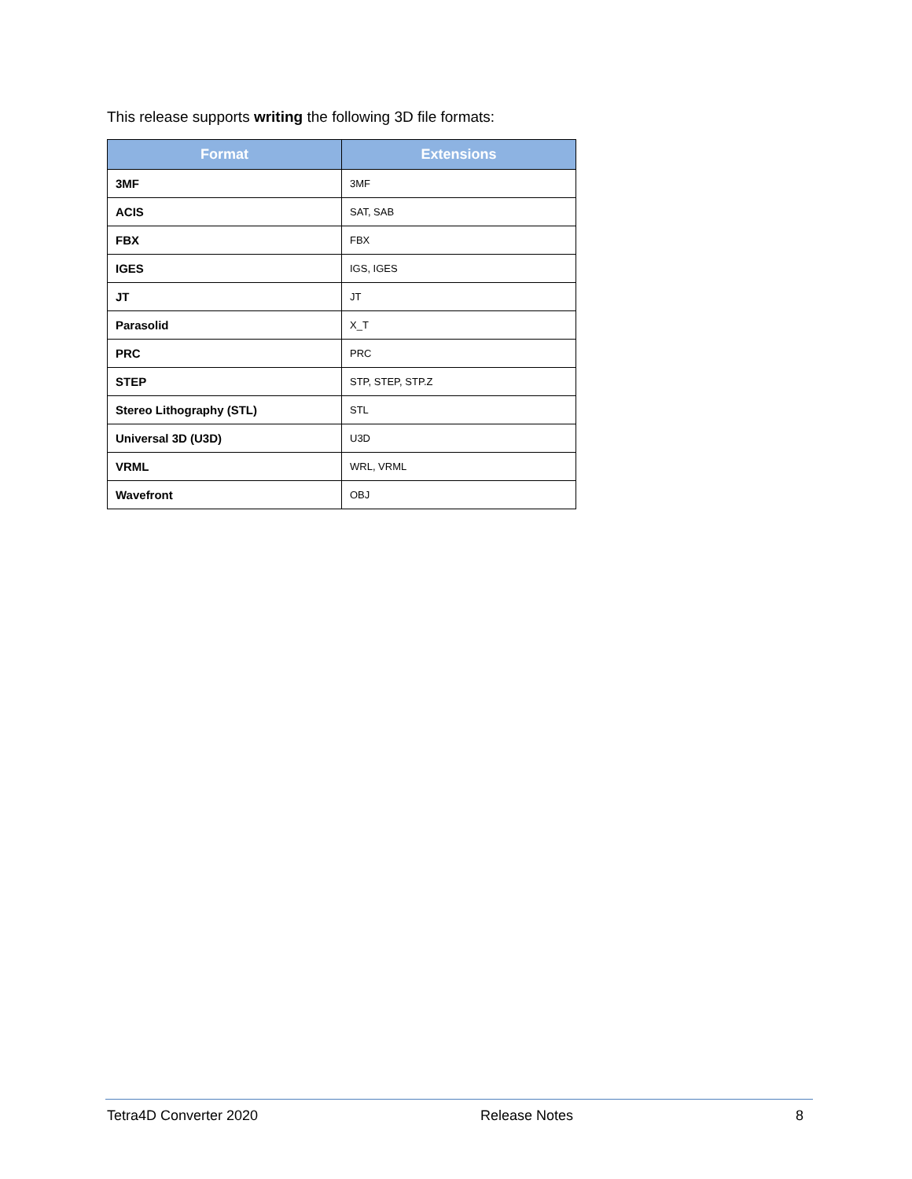This release supports writing the following 3D file formats:
| Format | Extensions |
| --- | --- |
| 3MF | 3MF |
| ACIS | SAT, SAB |
| FBX | FBX |
| IGES | IGS, IGES |
| JT | JT |
| Parasolid | X_T |
| PRC | PRC |
| STEP | STP, STEP, STP.Z |
| Stereo Lithography (STL) | STL |
| Universal 3D (U3D) | U3D |
| VRML | WRL, VRML |
| Wavefront | OBJ |
Tetra4D Converter 2020 Release Notes 8